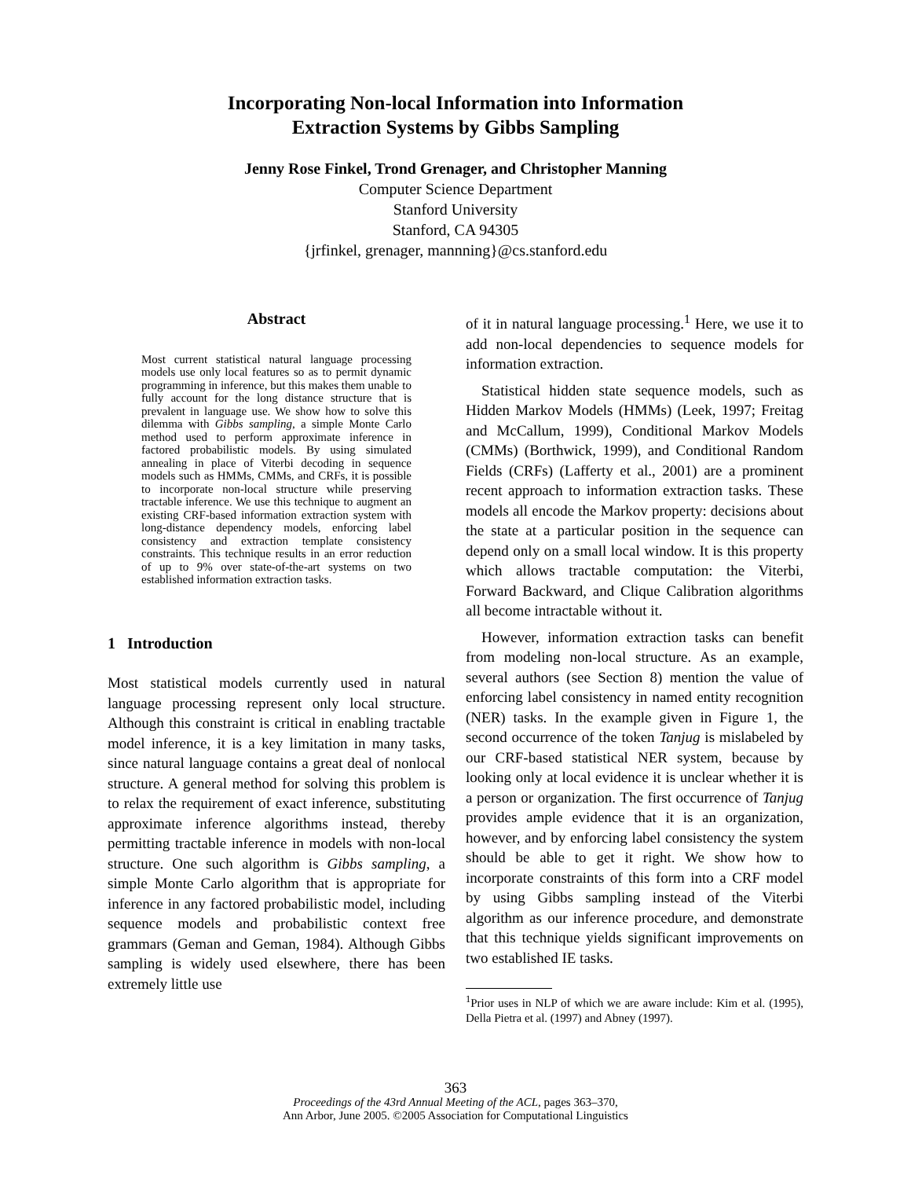Incorporating Non-local Information into Information
Extraction Systems by Gibbs Sampling
Jenny Rose Finkel, Trond Grenager, and Christopher Manning
Computer Science Department
Stanford University
Stanford, CA 94305
{jrfinkel, grenager, mannning}@cs.stanford.edu
Abstract
Most current statistical natural language processing models use only local features so as to permit dynamic programming in inference, but this makes them unable to fully account for the long distance structure that is prevalent in language use. We show how to solve this dilemma with Gibbs sampling, a simple Monte Carlo method used to perform approximate inference in factored probabilistic models. By using simulated annealing in place of Viterbi decoding in sequence models such as HMMs, CMMs, and CRFs, it is possible to incorporate non-local structure while preserving tractable inference. We use this technique to augment an existing CRF-based information extraction system with long-distance dependency models, enforcing label consistency and extraction template consistency constraints. This technique results in an error reduction of up to 9% over state-of-the-art systems on two established information extraction tasks.
1 Introduction
Most statistical models currently used in natural language processing represent only local structure. Although this constraint is critical in enabling tractable model inference, it is a key limitation in many tasks, since natural language contains a great deal of nonlocal structure. A general method for solving this problem is to relax the requirement of exact inference, substituting approximate inference algorithms instead, thereby permitting tractable inference in models with non-local structure. One such algorithm is Gibbs sampling, a simple Monte Carlo algorithm that is appropriate for inference in any factored probabilistic model, including sequence models and probabilistic context free grammars (Geman and Geman, 1984). Although Gibbs sampling is widely used elsewhere, there has been extremely little use
of it in natural language processing.<sup>1</sup> Here, we use it to add non-local dependencies to sequence models for information extraction.
Statistical hidden state sequence models, such as Hidden Markov Models (HMMs) (Leek, 1997; Freitag and McCallum, 1999), Conditional Markov Models (CMMs) (Borthwick, 1999), and Conditional Random Fields (CRFs) (Lafferty et al., 2001) are a prominent recent approach to information extraction tasks. These models all encode the Markov property: decisions about the state at a particular position in the sequence can depend only on a small local window. It is this property which allows tractable computation: the Viterbi, Forward Backward, and Clique Calibration algorithms all become intractable without it.
However, information extraction tasks can benefit from modeling non-local structure. As an example, several authors (see Section 8) mention the value of enforcing label consistency in named entity recognition (NER) tasks. In the example given in Figure 1, the second occurrence of the token Tanjug is mislabeled by our CRF-based statistical NER system, because by looking only at local evidence it is unclear whether it is a person or organization. The first occurrence of Tanjug provides ample evidence that it is an organization, however, and by enforcing label consistency the system should be able to get it right. We show how to incorporate constraints of this form into a CRF model by using Gibbs sampling instead of the Viterbi algorithm as our inference procedure, and demonstrate that this technique yields significant improvements on two established IE tasks.
<sup>1</sup> Prior uses in NLP of which we are aware include: Kim et al. (1995), Della Pietra et al. (1997) and Abney (1997).
363
Proceedings of the 43rd Annual Meeting of the ACL, pages 363–370,
Ann Arbor, June 2005. ©2005 Association for Computational Linguistics